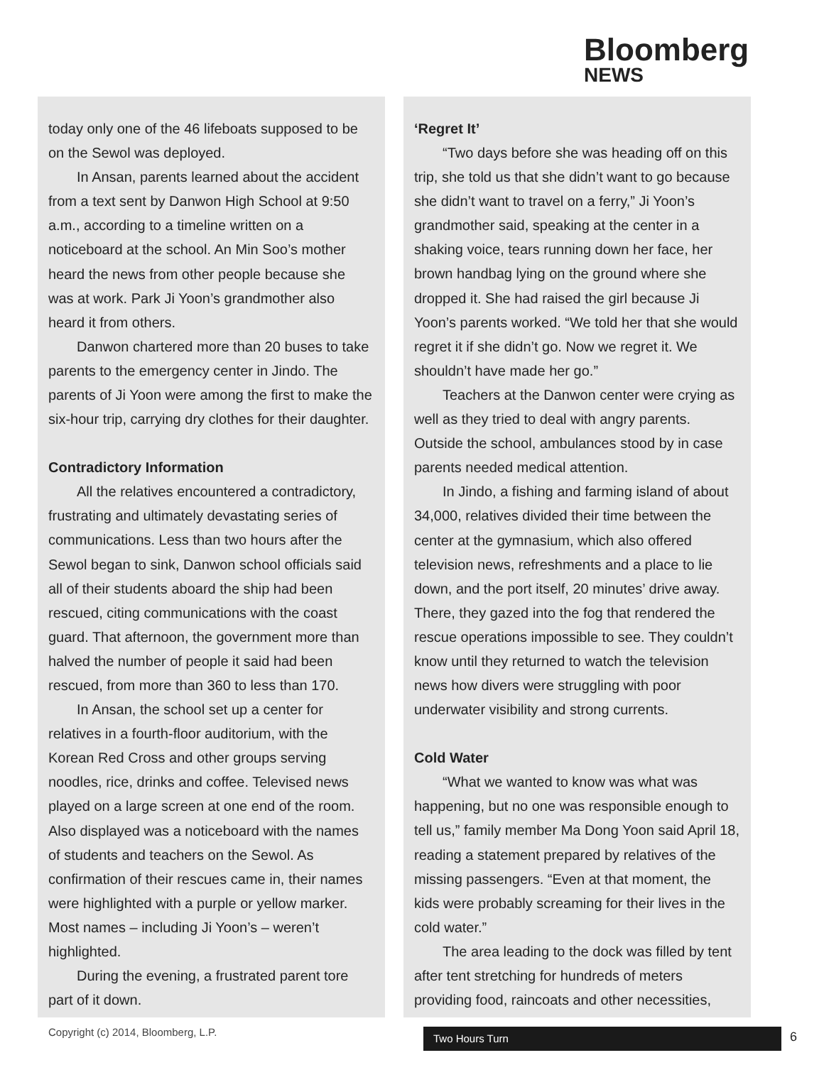Bloomberg
NEWS
today only one of the 46 lifeboats supposed to be on the Sewol was deployed.
In Ansan, parents learned about the accident from a text sent by Danwon High School at 9:50 a.m., according to a timeline written on a noticeboard at the school. An Min Soo’s mother heard the news from other people because she was at work. Park Ji Yoon’s grandmother also heard it from others.
Danwon chartered more than 20 buses to take parents to the emergency center in Jindo. The parents of Ji Yoon were among the first to make the six-hour trip, carrying dry clothes for their daughter.
Contradictory Information
All the relatives encountered a contradictory, frustrating and ultimately devastating series of communications. Less than two hours after the Sewol began to sink, Danwon school officials said all of their students aboard the ship had been rescued, citing communications with the coast guard. That afternoon, the government more than halved the number of people it said had been rescued, from more than 360 to less than 170.
In Ansan, the school set up a center for relatives in a fourth-floor auditorium, with the Korean Red Cross and other groups serving noodles, rice, drinks and coffee. Televised news played on a large screen at one end of the room. Also displayed was a noticeboard with the names of students and teachers on the Sewol. As confirmation of their rescues came in, their names were highlighted with a purple or yellow marker. Most names – including Ji Yoon’s – weren’t highlighted.
During the evening, a frustrated parent tore part of it down.
‘Regret It’
“Two days before she was heading off on this trip, she told us that she didn’t want to go because she didn’t want to travel on a ferry,” Ji Yoon’s grandmother said, speaking at the center in a shaking voice, tears running down her face, her brown handbag lying on the ground where she dropped it. She had raised the girl because Ji Yoon’s parents worked. “We told her that she would regret it if she didn’t go. Now we regret it. We shouldn’t have made her go.”
Teachers at the Danwon center were crying as well as they tried to deal with angry parents. Outside the school, ambulances stood by in case parents needed medical attention.
In Jindo, a fishing and farming island of about 34,000, relatives divided their time between the center at the gymnasium, which also offered television news, refreshments and a place to lie down, and the port itself, 20 minutes’ drive away. There, they gazed into the fog that rendered the rescue operations impossible to see. They couldn’t know until they returned to watch the television news how divers were struggling with poor underwater visibility and strong currents.
Cold Water
“What we wanted to know was what was happening, but no one was responsible enough to tell us,” family member Ma Dong Yoon said April 18, reading a statement prepared by relatives of the missing passengers. “Even at that moment, the kids were probably screaming for their lives in the cold water.”
The area leading to the dock was filled by tent after tent stretching for hundreds of meters providing food, raincoats and other necessities,
Copyright (c) 2014, Bloomberg, L.P.
Two Hours Turn 6